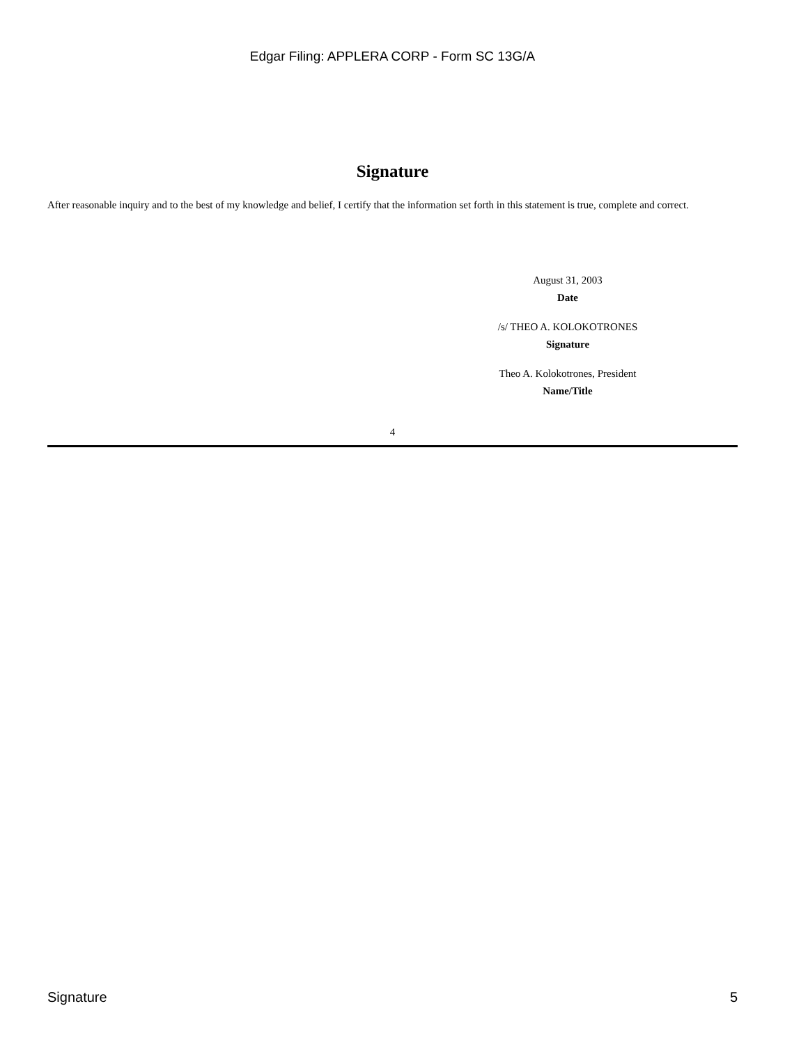Edgar Filing: APPLERA CORP - Form SC 13G/A
Signature
After reasonable inquiry and to the best of my knowledge and belief, I certify that the information set forth in this statement is true, complete and correct.
August 31, 2003
Date
/s/ THEO A. KOLOKOTRONES
Signature
Theo A. Kolokotrones, President
Name/Title
4
Signature 5